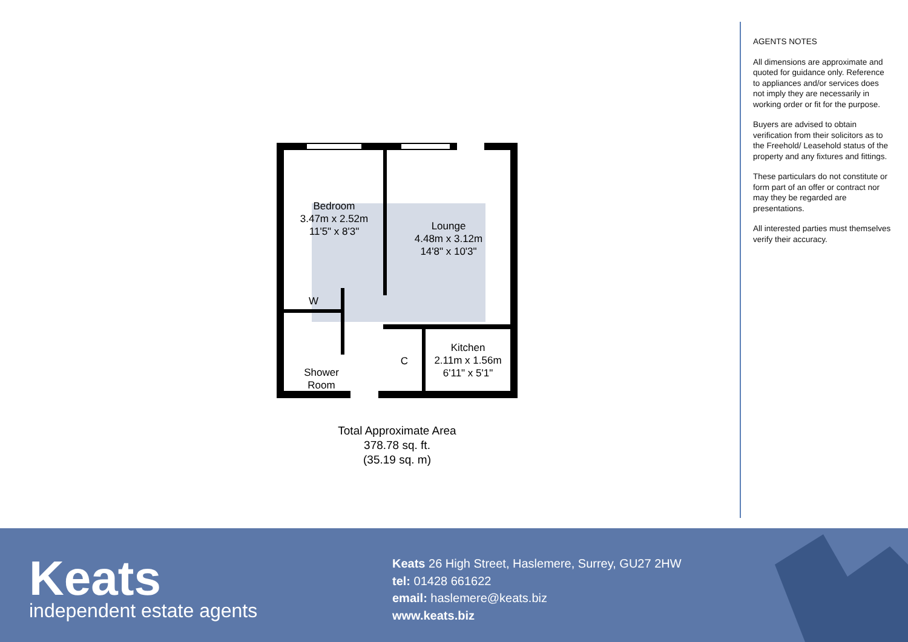Bedroom
3.47m x 2.52m
11'5" x 8'3"
Lounge
4.48m x 3.12m
14'8" x 10'3"
W
Shower
Room
C
Kitchen
2.11m x 1.56m
6'11" x 5'1"
Total Approximate Area
378.78 sq. ft.
(35.19 sq. m)
AGENTS NOTES
All dimensions are approximate and quoted for guidance only. Reference to appliances and/or services does not imply they are necessarily in working order or fit for the purpose.
Buyers are advised to obtain verification from their solicitors as to the Freehold/ Leasehold status of the property and any fixtures and fittings.
These particulars do not constitute or form part of an offer or contract nor may they be regarded are presentations.
All interested parties must themselves verify their accuracy.
Keats
independent estate agents
Keats 26 High Street, Haslemere, Surrey, GU27 2HW
tel: 01428 661622
email: haslemere@keats.biz
www.keats.biz